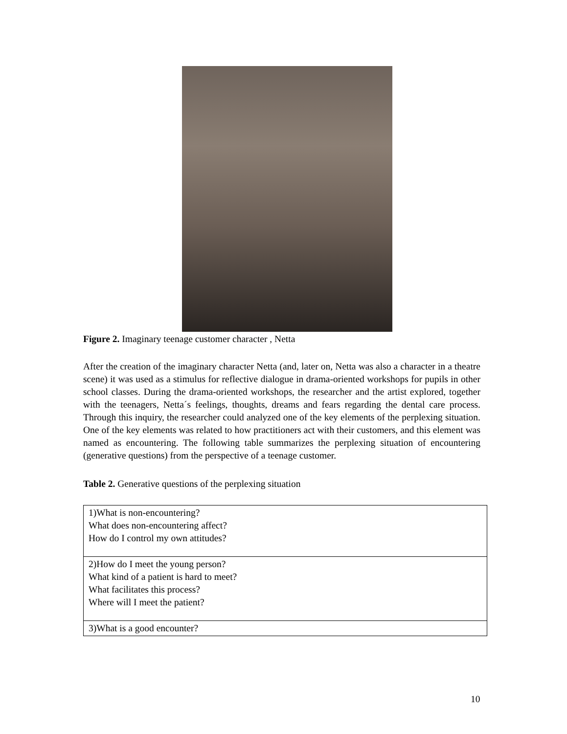Figure 2. Imaginary teenage customer character , Netta
After the creation of the imaginary character Netta (and, later on, Netta was also a character in a theatre scene) it was used as a stimulus for reflective dialogue in drama-oriented workshops for pupils in other school classes. During the drama-oriented workshops, the researcher and the artist explored, together with the teenagers, Netta´s feelings, thoughts, dreams and fears regarding the dental care process. Through this inquiry, the researcher could analyzed one of the key elements of the perplexing situation. One of the key elements was related to how practitioners act with their customers, and this element was named as encountering. The following table summarizes the perplexing situation of encountering (generative questions) from the perspective of a teenage customer.
Table 2. Generative questions of the perplexing situation
| 1)What is non-encountering? What does non-encountering affect? How do I control my own attitudes? |
| 2)How do I meet the young person? What kind of a patient is hard to meet? What facilitates this process? Where will I meet the patient? |
| 3)What is a good encounter? |
10